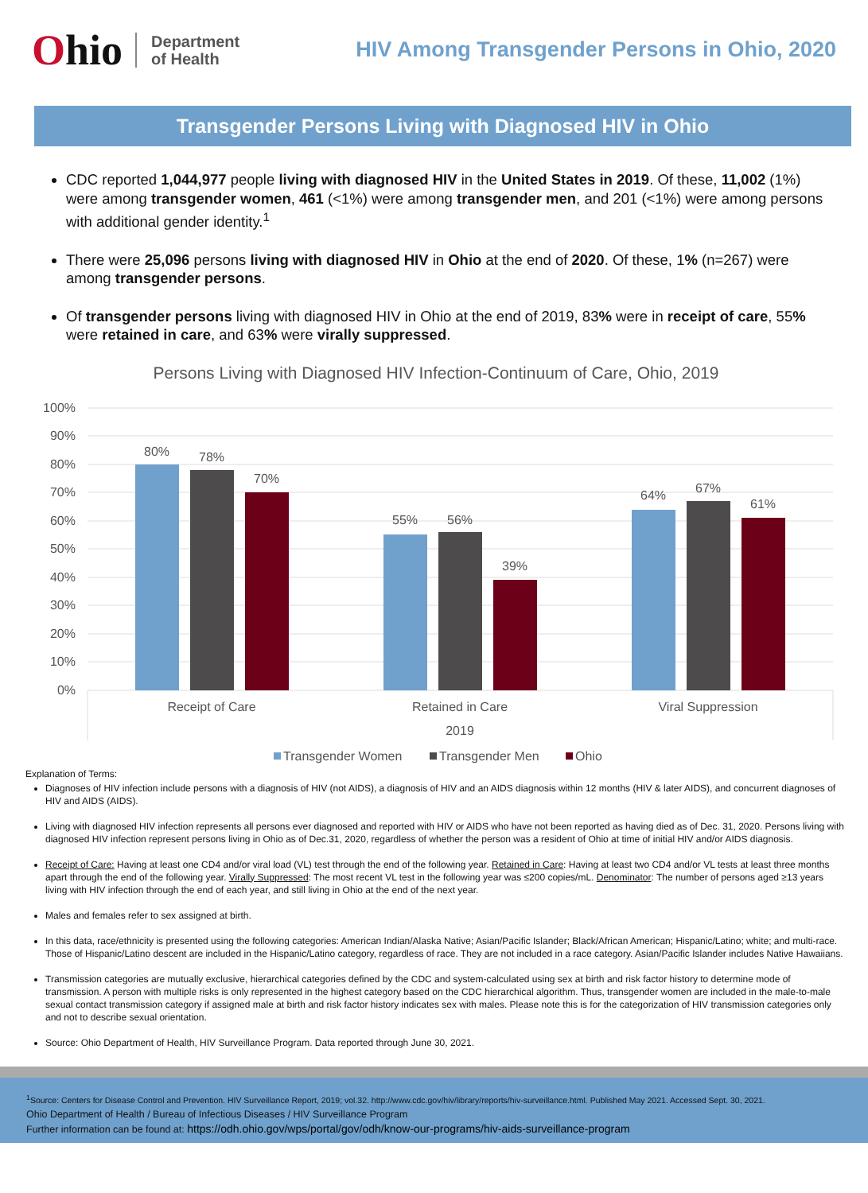Ohio
Department
of Health
HIV Among Transgender Persons in Ohio, 2020
Transgender Persons Living with Diagnosed HIV in Ohio
CDC reported 1,044,977 people living with diagnosed HIV in the United States in 2019. Of these, 11,002 (1%) were among transgender women, 461 (<1%) were among transgender men, and 201 (<1%) were among persons with additional gender identity.<sup>1</sup>
There were 25,096 persons living with diagnosed HIV in Ohio at the end of 2020. Of these, 1% (n=267) were among transgender persons.
Of transgender persons living with diagnosed HIV in Ohio at the end of 2019, 83% were in receipt of care, 55% were retained in care, and 63% were virally suppressed.
Persons Living with Diagnosed HIV Infection-Continuum of Care, Ohio, 2019
100%
90%
80%
70%
60%
50%
40%
30%
20%
10%
0%
80%
78%
70%
55%
56%
39%
64%
67%
61%
Receipt of Care
Retained in Care
Viral Suppression
2019
Transgender Women
Transgender Men
Ohio
Explanation of Terms:
Diagnoses of HIV infection include persons with a diagnosis of HIV (not AIDS), a diagnosis of HIV and an AIDS diagnosis within 12 months (HIV & later AIDS), and concurrent diagnoses of HIV and AIDS (AIDS).
Living with diagnosed HIV infection represents all persons ever diagnosed and reported with HIV or AIDS who have not been reported as having died as of Dec. 31, 2020. Persons living with diagnosed HIV infection represent persons living in Ohio as of Dec.31, 2020, regardless of whether the person was a resident of Ohio at time of initial HIV and/or AIDS diagnosis.
Receipt of Care: Having at least one CD4 and/or viral load (VL) test through the end of the following year. Retained in Care: Having at least two CD4 and/or VL tests at least three months apart through the end of the following year. Virally Suppressed: The most recent VL test in the following year was ≤200 copies/mL. Denominator: The number of persons aged ≥13 years living with HIV infection through the end of each year, and still living in Ohio at the end of the next year.
Males and females refer to sex assigned at birth.
In this data, race/ethnicity is presented using the following categories: American Indian/Alaska Native; Asian/Pacific Islander; Black/African American; Hispanic/Latino; white; and multi-race. Those of Hispanic/Latino descent are included in the Hispanic/Latino category, regardless of race. They are not included in a race category. Asian/Pacific Islander includes Native Hawaiians.
Transmission categories are mutually exclusive, hierarchical categories defined by the CDC and system-calculated using sex at birth and risk factor history to determine mode of transmission. A person with multiple risks is only represented in the highest category based on the CDC hierarchical algorithm. Thus, transgender women are included in the male-to-male sexual contact transmission category if assigned male at birth and risk factor history indicates sex with males. Please note this is for the categorization of HIV transmission categories only and not to describe sexual orientation.
Source: Ohio Department of Health, HIV Surveillance Program. Data reported through June 30, 2021.
<sup>1</sup> Source: Centers for Disease Control and Prevention. HIV Surveillance Report, 2019; vol.32. http://www.cdc.gov/hiv/library/reports/hiv-surveillance.html. Published May 2021. Accessed Sept. 30, 2021.
Ohio Department of Health / Bureau of Infectious Diseases / HIV Surveillance Program
Further information can be found at: https://odh.ohio.gov/wps/portal/gov/odh/know-our-programs/hiv-aids-surveillance-program